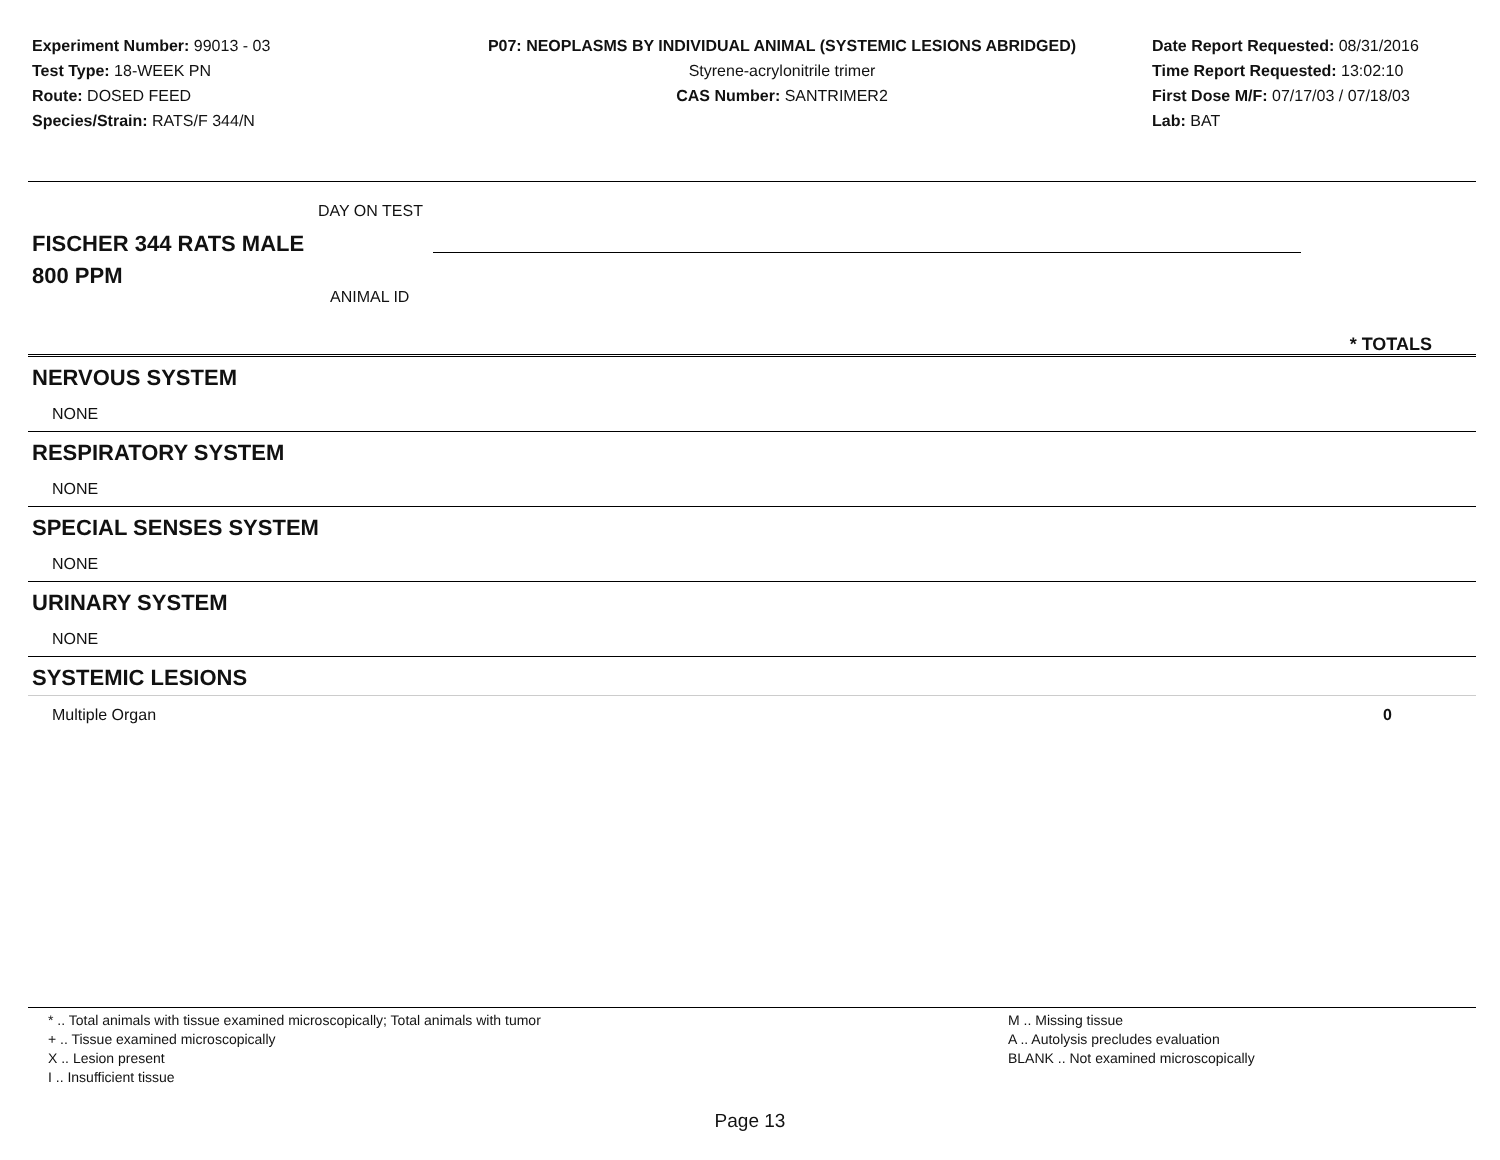Experiment Number: 99013 - 03
Test Type: 18-WEEK PN
Route: DOSED FEED
Species/Strain: RATS/F 344/N
P07: NEOPLASMS BY INDIVIDUAL ANIMAL (SYSTEMIC LESIONS ABRIDGED)
Styrene-acrylonitrile trimer
CAS Number: SANTRIMER2
Date Report Requested: 08/31/2016
Time Report Requested: 13:02:10
First Dose M/F: 07/17/03 / 07/18/03
Lab: BAT
DAY ON TEST
FISCHER 344 RATS MALE
800 PPM
ANIMAL ID
* TOTALS
NERVOUS SYSTEM
NONE
RESPIRATORY SYSTEM
NONE
SPECIAL SENSES SYSTEM
NONE
URINARY SYSTEM
NONE
SYSTEMIC LESIONS
Multiple Organ 0
* .. Total animals with tissue examined microscopically; Total animals with tumor
+ .. Tissue examined microscopically
X .. Lesion present
I .. Insufficient tissue
M .. Missing tissue
A .. Autolysis precludes evaluation
BLANK .. Not examined microscopically
Page 13